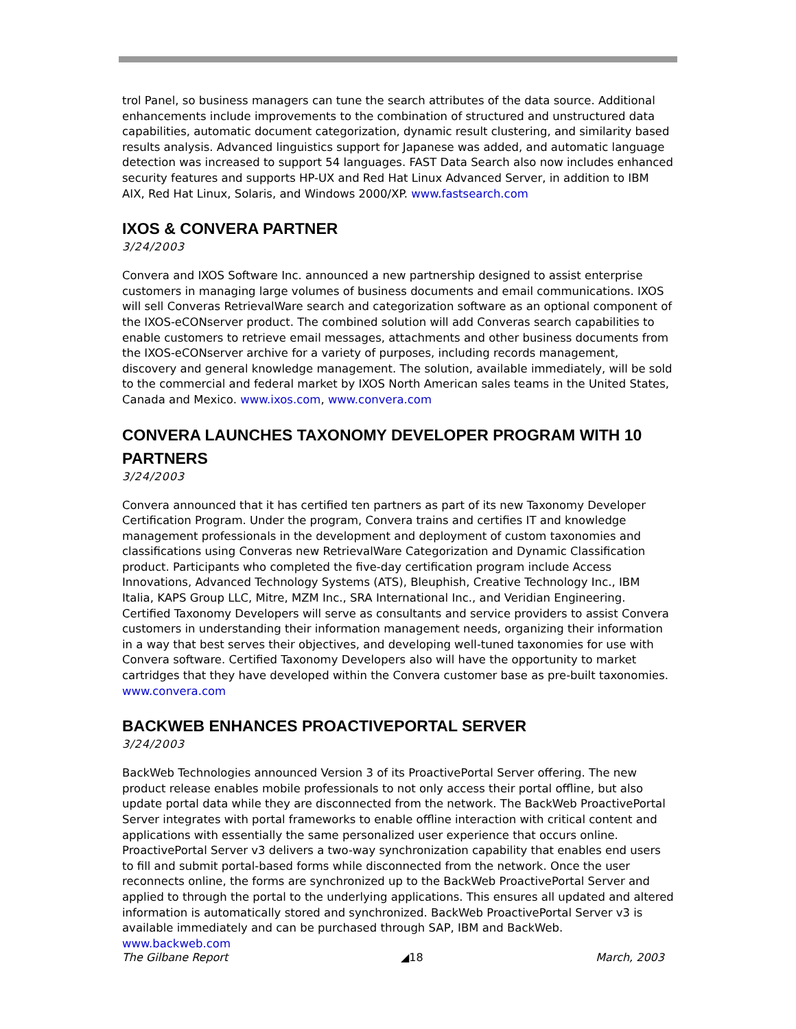trol Panel, so business managers can tune the search attributes of the data source. Additional enhancements include improvements to the combination of structured and unstructured data capabilities, automatic document categorization, dynamic result clustering, and similarity based results analysis. Advanced linguistics support for Japanese was added, and automatic language detection was increased to support 54 languages. FAST Data Search also now includes enhanced security features and supports HP-UX and Red Hat Linux Advanced Server, in addition to IBM AIX, Red Hat Linux, Solaris, and Windows 2000/XP. www.fastsearch.com
IXOS & CONVERA PARTNER
3/24/2003
Convera and IXOS Software Inc. announced a new partnership designed to assist enterprise customers in managing large volumes of business documents and email communications. IXOS will sell Converas RetrievalWare search and categorization software as an optional component of the IXOS-eCONserver product. The combined solution will add Converas search capabilities to enable customers to retrieve email messages, attachments and other business documents from the IXOS-eCONserver archive for a variety of purposes, including records management, discovery and general knowledge management. The solution, available immediately, will be sold to the commercial and federal market by IXOS North American sales teams in the United States, Canada and Mexico. www.ixos.com, www.convera.com
CONVERA LAUNCHES TAXONOMY DEVELOPER PROGRAM WITH 10 PARTNERS
3/24/2003
Convera announced that it has certified ten partners as part of its new Taxonomy Developer Certification Program. Under the program, Convera trains and certifies IT and knowledge management professionals in the development and deployment of custom taxonomies and classifications using Converas new RetrievalWare Categorization and Dynamic Classification product. Participants who completed the five-day certification program include Access Innovations, Advanced Technology Systems (ATS), Bleuphish, Creative Technology Inc., IBM Italia, KAPS Group LLC, Mitre, MZM Inc., SRA International Inc., and Veridian Engineering. Certified Taxonomy Developers will serve as consultants and service providers to assist Convera customers in understanding their information management needs, organizing their information in a way that best serves their objectives, and developing well-tuned taxonomies for use with Convera software. Certified Taxonomy Developers also will have the opportunity to market cartridges that they have developed within the Convera customer base as pre-built taxonomies. www.convera.com
BACKWEB ENHANCES PROACTIVEPORTAL SERVER
3/24/2003
BackWeb Technologies announced Version 3 of its ProactivePortal Server offering. The new product release enables mobile professionals to not only access their portal offline, but also update portal data while they are disconnected from the network. The BackWeb ProactivePortal Server integrates with portal frameworks to enable offline interaction with critical content and applications with essentially the same personalized user experience that occurs online. ProactivePortal Server v3 delivers a two-way synchronization capability that enables end users to fill and submit portal-based forms while disconnected from the network. Once the user reconnects online, the forms are synchronized up to the BackWeb ProactivePortal Server and applied to through the portal to the underlying applications. This ensures all updated and altered information is automatically stored and synchronized. BackWeb ProactivePortal Server v3 is available immediately and can be purchased through SAP, IBM and BackWeb. www.backweb.com
The Gilbane Report ◢18 March, 2003